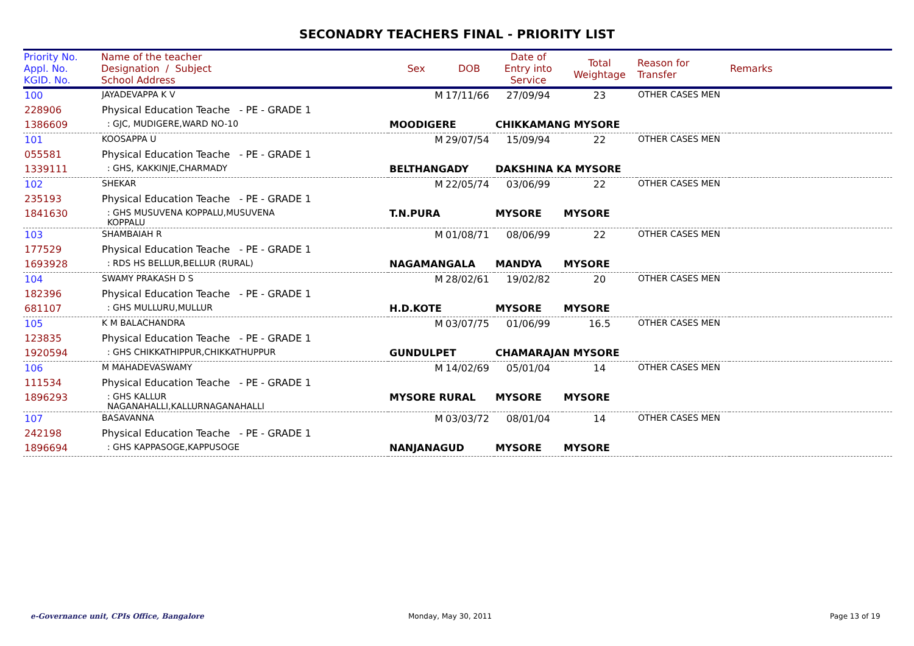SECONADRY TEACHERS FINAL - PRIORITY LIST
| Priority No. Appl. No. KGID. No. | Name of the teacher Designation / Subject School Address | Sex | DOB | Date of Entry into Service | Total Weightage | Reason for Transfer | Remarks |
| --- | --- | --- | --- | --- | --- | --- | --- |
| 100 | JAYADEVAPPA K V | M | 17/11/66 | 27/09/94 | 23 | OTHER CASES MEN | |
| 228906 | Physical Education Teache - PE - GRADE 1 | | | | | | |
| 1386609 | : GJC, MUDIGERE,WARD NO-10 | MOODIGERE | | CHIKKAMANG MYSORE | | | |
| 101 | KOOSAPPA U | M | 29/07/54 | 15/09/94 | 22 | OTHER CASES MEN | |
| 055581 | Physical Education Teache - PE - GRADE 1 | | | | | | |
| 1339111 | : GHS, KAKKINJE,CHARMADY | BELTHANGADY | | DAKSHINA KA MYSORE | | | |
| 102 | SHEKAR | M | 22/05/74 | 03/06/99 | 22 | OTHER CASES MEN | |
| 235193 | Physical Education Teache - PE - GRADE 1 | | | | | | |
| 1841630 | : GHS MUSUVENA KOPPALU,MUSUVENA KOPPALU | T.N.PURA | | MYSORE | MYSORE | | |
| 103 | SHAMBAIAH R | M | 01/08/71 | 08/06/99 | 22 | OTHER CASES MEN | |
| 177529 | Physical Education Teache - PE - GRADE 1 | | | | | | |
| 1693928 | : RDS HS BELLUR,BELLUR (RURAL) | NAGAMANGALA | | MANDYA | MYSORE | | |
| 104 | SWAMY PRAKASH D S | M | 28/02/61 | 19/02/82 | 20 | OTHER CASES MEN | |
| 182396 | Physical Education Teache - PE - GRADE 1 | | | | | | |
| 681107 | : GHS MULLURU,MULLUR | H.D.KOTE | | MYSORE | MYSORE | | |
| 105 | K M BALACHANDRA | M | 03/07/75 | 01/06/99 | 16.5 | OTHER CASES MEN | |
| 123835 | Physical Education Teache - PE - GRADE 1 | | | | | | |
| 1920594 | : GHS CHIKKATHIPPUR,CHIKKATHUPPUR | GUNDULPET | | CHAMARAJAN MYSORE | | | |
| 106 | M MAHADEVASWAMY | M | 14/02/69 | 05/01/04 | 14 | OTHER CASES MEN | |
| 111534 | Physical Education Teache - PE - GRADE 1 | | | | | | |
| 1896293 | : GHS KALLUR NAGANAHALLI,KALLURNAGANAHALLI | MYSORE RURAL | | MYSORE | MYSORE | | |
| 107 | BASAVANNA | M | 03/03/72 | 08/01/04 | 14 | OTHER CASES MEN | |
| 242198 | Physical Education Teache - PE - GRADE 1 | | | | | | |
| 1896694 | : GHS KAPPASOGE,KAPPUSOGE | NANJANAGUD | | MYSORE | MYSORE | | |
e-Governance unit, CPIs Office, Bangalore
Monday, May 30, 2011 Page 13 of 19